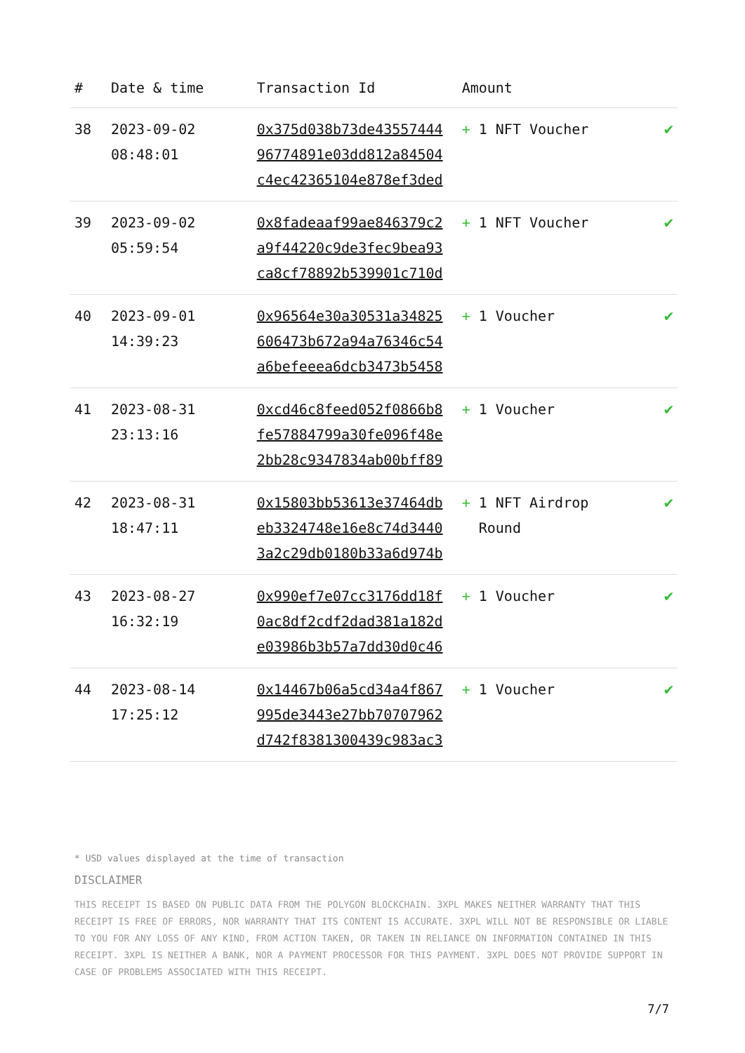| # | Date & time | Transaction Id | Amount | |
| --- | --- | --- | --- | --- |
| 38 | 2023-09-02 08:48:01 | 0x375d038b73de43557444 96774891e03dd812a84504 c4ec42365104e878ef3ded | + 1 NFT Voucher | ✔ |
| 39 | 2023-09-02 05:59:54 | 0x8fadeaaf99ae846379c2 a9f44220c9de3fec9bea93 ca8cf78892b539901c710d | + 1 NFT Voucher | ✔ |
| 40 | 2023-09-01 14:39:23 | 0x96564e30a30531a34825 606473b672a94a76346c54 a6befeeea6dcb3473b5458 | + 1 Voucher | ✔ |
| 41 | 2023-08-31 23:13:16 | 0xcd46c8feed052f0866b8 fe57884799a30fe096f48e 2bb28c9347834ab00bff89 | + 1 Voucher | ✔ |
| 42 | 2023-08-31 18:47:11 | 0x15803bb53613e37464db eb3324748e16e8c74d3440 3a2c29db0180b33a6d974b | + 1 NFT Airdrop Round | ✔ |
| 43 | 2023-08-27 16:32:19 | 0x990ef7e07cc3176dd18f 0ac8df2cdf2dad381a182d e03986b3b57a7dd30d0c46 | + 1 Voucher | ✔ |
| 44 | 2023-08-14 17:25:12 | 0x14467b06a5cd34a4f867 995de3443e27bb70707962 d742f8381300439c983ac3 | + 1 Voucher | ✔ |
* USD values displayed at the time of transaction
DISCLAIMER
THIS RECEIPT IS BASED ON PUBLIC DATA FROM THE POLYGON BLOCKCHAIN. 3XPL MAKES NEITHER WARRANTY THAT THIS RECEIPT IS FREE OF ERRORS, NOR WARRANTY THAT ITS CONTENT IS ACCURATE. 3XPL WILL NOT BE RESPONSIBLE OR LIABLE TO YOU FOR ANY LOSS OF ANY KIND, FROM ACTION TAKEN, OR TAKEN IN RELIANCE ON INFORMATION CONTAINED IN THIS RECEIPT. 3XPL IS NEITHER A BANK, NOR A PAYMENT PROCESSOR FOR THIS PAYMENT. 3XPL DOES NOT PROVIDE SUPPORT IN CASE OF PROBLEMS ASSOCIATED WITH THIS RECEIPT.
7/7